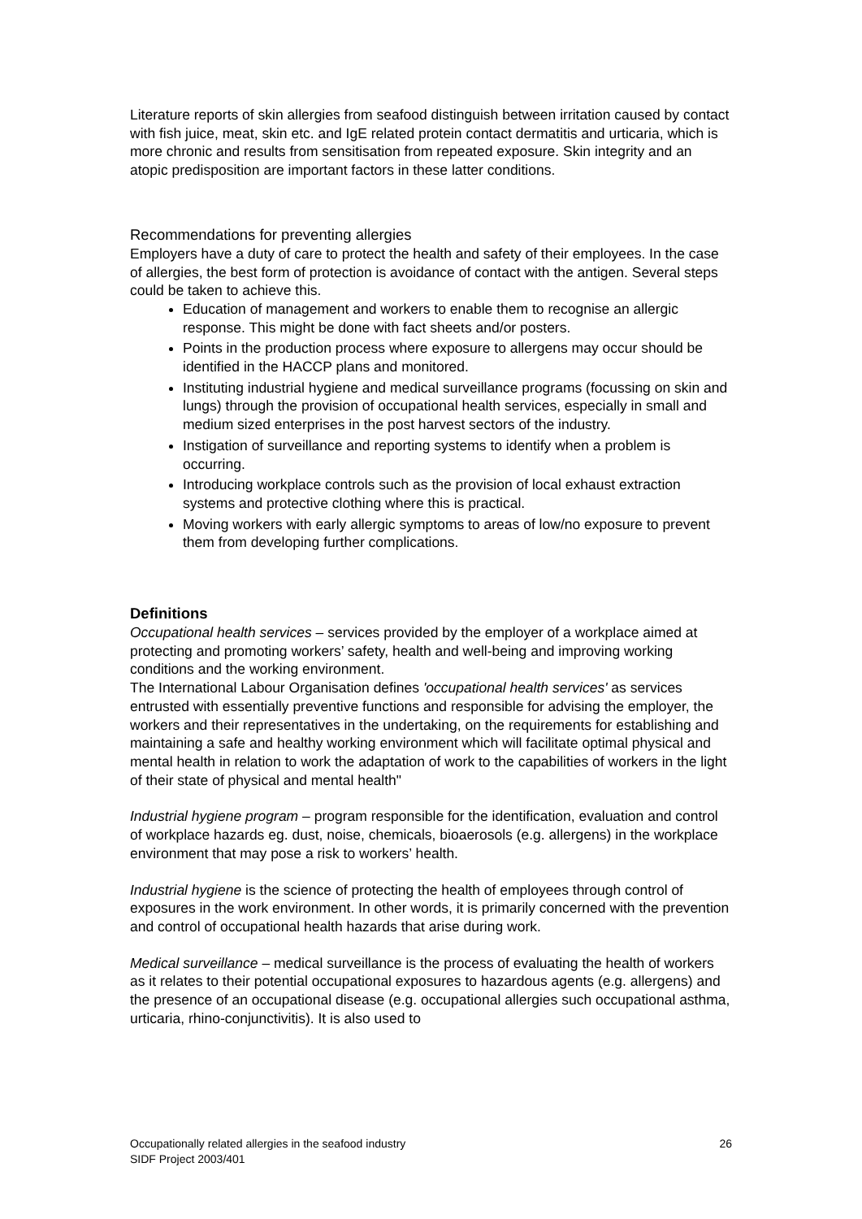Literature reports of skin allergies from seafood distinguish between irritation caused by contact with fish juice, meat, skin etc. and IgE related protein contact dermatitis and urticaria, which is more chronic and results from sensitisation from repeated exposure. Skin integrity and an atopic predisposition are important factors in these latter conditions.
Recommendations for preventing allergies
Employers have a duty of care to protect the health and safety of their employees. In the case of allergies, the best form of protection is avoidance of contact with the antigen. Several steps could be taken to achieve this.
Education of management and workers to enable them to recognise an allergic response. This might be done with fact sheets and/or posters.
Points in the production process where exposure to allergens may occur should be identified in the HACCP plans and monitored.
Instituting industrial hygiene and medical surveillance programs (focussing on skin and lungs) through the provision of occupational health services, especially in small and medium sized enterprises in the post harvest sectors of the industry.
Instigation of surveillance and reporting systems to identify when a problem is occurring.
Introducing workplace controls such as the provision of local exhaust extraction systems and protective clothing where this is practical.
Moving workers with early allergic symptoms to areas of low/no exposure to prevent them from developing further complications.
Definitions
Occupational health services – services provided by the employer of a workplace aimed at protecting and promoting workers’ safety, health and well-being and improving working conditions and the working environment.
The International Labour Organisation defines 'occupational health services' as services entrusted with essentially preventive functions and responsible for advising the employer, the workers and their representatives in the undertaking, on the requirements for establishing and maintaining a safe and healthy working environment which will facilitate optimal physical and mental health in relation to work the adaptation of work to the capabilities of workers in the light of their state of physical and mental health"
Industrial hygiene program – program responsible for the identification, evaluation and control of workplace hazards eg. dust, noise, chemicals, bioaerosols (e.g. allergens) in the workplace environment that may pose a risk to workers’ health.
Industrial hygiene is the science of protecting the health of employees through control of exposures in the work environment. In other words, it is primarily concerned with the prevention and control of occupational health hazards that arise during work.
Medical surveillance – medical surveillance is the process of evaluating the health of workers as it relates to their potential occupational exposures to hazardous agents (e.g. allergens) and the presence of an occupational disease (e.g. occupational allergies such occupational asthma, urticaria, rhino-conjunctivitis). It is also used to
Occupationally related allergies in the seafood industry
SIDF Project 2003/401
26